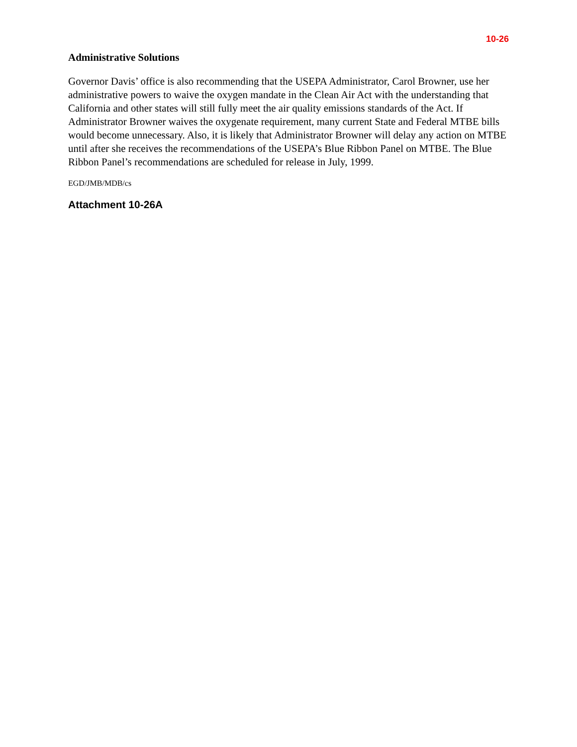10-26
Administrative Solutions
Governor Davis’ office is also recommending that the USEPA Administrator, Carol Browner, use her administrative powers to waive the oxygen mandate in the Clean Air Act with the understanding that California and other states will still fully meet the air quality emissions standards of the Act. If Administrator Browner waives the oxygenate requirement, many current State and Federal MTBE bills would become unnecessary. Also, it is likely that Administrator Browner will delay any action on MTBE until after she receives the recommendations of the USEPA’s Blue Ribbon Panel on MTBE. The Blue Ribbon Panel’s recommendations are scheduled for release in July, 1999.
EGD/JMB/MDB/cs
Attachment 10-26A